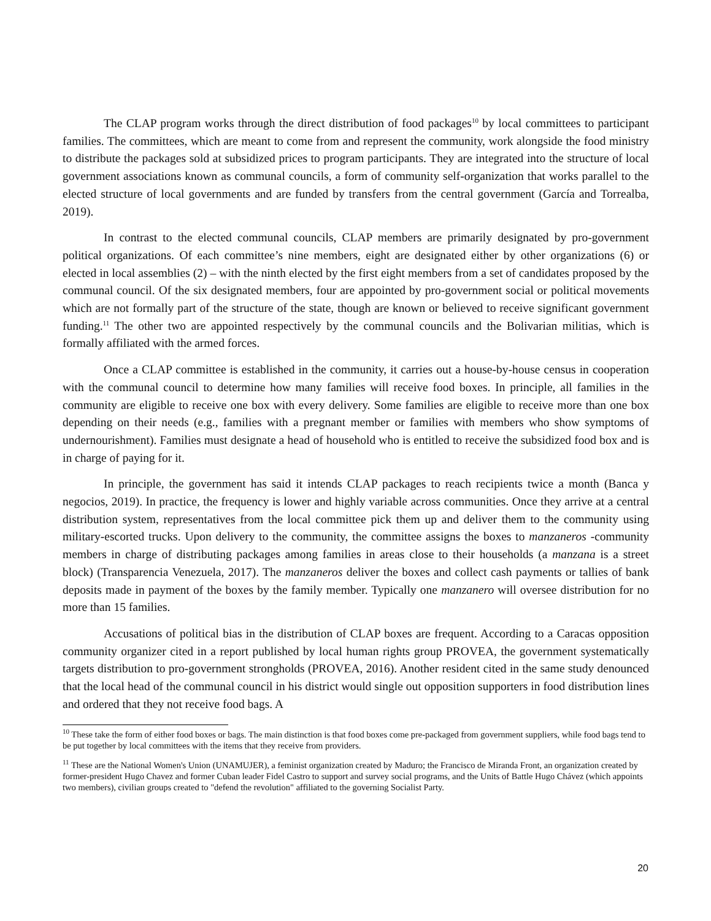The CLAP program works through the direct distribution of food packages<sup>10</sup> by local committees to participant families. The committees, which are meant to come from and represent the community, work alongside the food ministry to distribute the packages sold at subsidized prices to program participants. They are integrated into the structure of local government associations known as communal councils, a form of community self-organization that works parallel to the elected structure of local governments and are funded by transfers from the central government (García and Torrealba, 2019).
In contrast to the elected communal councils, CLAP members are primarily designated by pro-government political organizations. Of each committee’s nine members, eight are designated either by other organizations (6) or elected in local assemblies (2) – with the ninth elected by the first eight members from a set of candidates proposed by the communal council. Of the six designated members, four are appointed by pro-government social or political movements which are not formally part of the structure of the state, though are known or believed to receive significant government funding.<sup>11</sup> The other two are appointed respectively by the communal councils and the Bolivarian militias, which is formally affiliated with the armed forces.
Once a CLAP committee is established in the community, it carries out a house-by-house census in cooperation with the communal council to determine how many families will receive food boxes. In principle, all families in the community are eligible to receive one box with every delivery. Some families are eligible to receive more than one box depending on their needs (e.g., families with a pregnant member or families with members who show symptoms of undernourishment). Families must designate a head of household who is entitled to receive the subsidized food box and is in charge of paying for it.
In principle, the government has said it intends CLAP packages to reach recipients twice a month (Banca y negocios, 2019). In practice, the frequency is lower and highly variable across communities. Once they arrive at a central distribution system, representatives from the local committee pick them up and deliver them to the community using military-escorted trucks. Upon delivery to the community, the committee assigns the boxes to manzaneros -community members in charge of distributing packages among families in areas close to their households (a manzana is a street block) (Transparencia Venezuela, 2017). The manzaneros deliver the boxes and collect cash payments or tallies of bank deposits made in payment of the boxes by the family member. Typically one manzanero will oversee distribution for no more than 15 families.
Accusations of political bias in the distribution of CLAP boxes are frequent. According to a Caracas opposition community organizer cited in a report published by local human rights group PROVEA, the government systematically targets distribution to pro-government strongholds (PROVEA, 2016). Another resident cited in the same study denounced that the local head of the communal council in his district would single out opposition supporters in food distribution lines and ordered that they not receive food bags. A
<sup>10</sup> These take the form of either food boxes or bags. The main distinction is that food boxes come pre-packaged from government suppliers, while food bags tend to be put together by local committees with the items that they receive from providers.
<sup>11</sup> These are the National Women's Union (UNAMUJER), a feminist organization created by Maduro; the Francisco de Miranda Front, an organization created by former-president Hugo Chavez and former Cuban leader Fidel Castro to support and survey social programs, and the Units of Battle Hugo Chávez (which appoints two members), civilian groups created to "defend the revolution" affiliated to the governing Socialist Party.
20